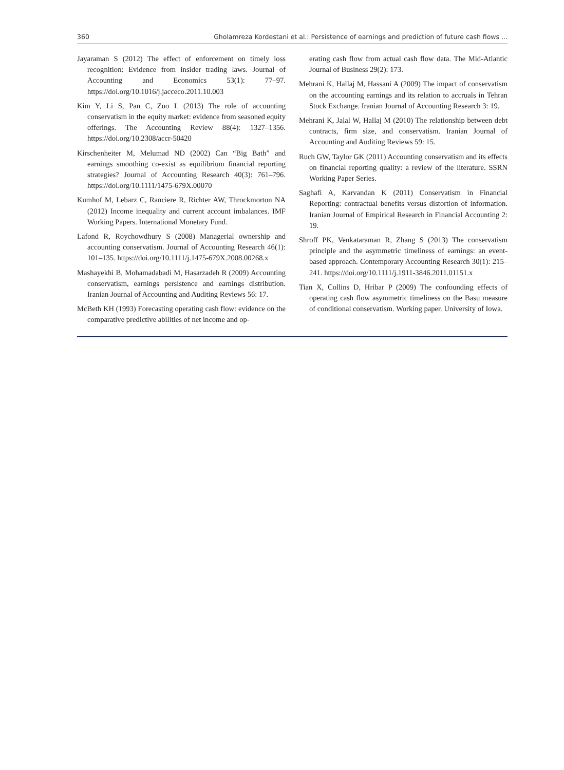360 Gholamreza Kordestani et al.: Persistence of earnings and prediction of future cash flows ...
Jayaraman S (2012) The effect of enforcement on timely loss recognition: Evidence from insider trading laws. Journal of Accounting and Economics 53(1): 77–97. https://doi.org/10.1016/j.jacceco.2011.10.003
Kim Y, Li S, Pan C, Zuo L (2013) The role of accounting conservatism in the equity market: evidence from seasoned equity offerings. The Accounting Review 88(4): 1327–1356. https://doi.org/10.2308/accr-50420
Kirschenheiter M, Melumad ND (2002) Can “Big Bath” and earnings smoothing co-exist as equilibrium financial reporting strategies? Journal of Accounting Research 40(3): 761–796. https://doi.org/10.1111/1475-679X.00070
Kumhof M, Lebarz C, Ranciere R, Richter AW, Throckmorton NA (2012) Income inequality and current account imbalances. IMF Working Papers. International Monetary Fund.
Lafond R, Roychowdhury S (2008) Managerial ownership and accounting conservatism. Journal of Accounting Research 46(1): 101–135. https://doi.org/10.1111/j.1475-679X.2008.00268.x
Mashayekhi B, Mohamadabadi M, Hasarzadeh R (2009) Accounting conservatism, earnings persistence and earnings distribution. Iranian Journal of Accounting and Auditing Reviews 56: 17.
McBeth KH (1993) Forecasting operating cash flow: evidence on the comparative predictive abilities of net income and op-
erating cash flow from actual cash flow data. The Mid-Atlantic Journal of Business 29(2): 173.
Mehrani K, Hallaj M, Hassani A (2009) The impact of conservatism on the accounting earnings and its relation to accruals in Tehran Stock Exchange. Iranian Journal of Accounting Research 3: 19.
Mehrani K, Jalal W, Hallaj M (2010) The relationship between debt contracts, firm size, and conservatism. Iranian Journal of Accounting and Auditing Reviews 59: 15.
Ruch GW, Taylor GK (2011) Accounting conservatism and its effects on financial reporting quality: a review of the literature. SSRN Working Paper Series.
Saghafi A, Karvandan K (2011) Conservatism in Financial Reporting: contractual benefits versus distortion of information. Iranian Journal of Empirical Research in Financial Accounting 2: 19.
Shroff PK, Venkataraman R, Zhang S (2013) The conservatism principle and the asymmetric timeliness of earnings: an event-based approach. Contemporary Accounting Research 30(1): 215–241. https://doi.org/10.1111/j.1911-3846.2011.01151.x
Tian X, Collins D, Hribar P (2009) The confounding effects of operating cash flow asymmetric timeliness on the Basu measure of conditional conservatism. Working paper. University of Iowa.